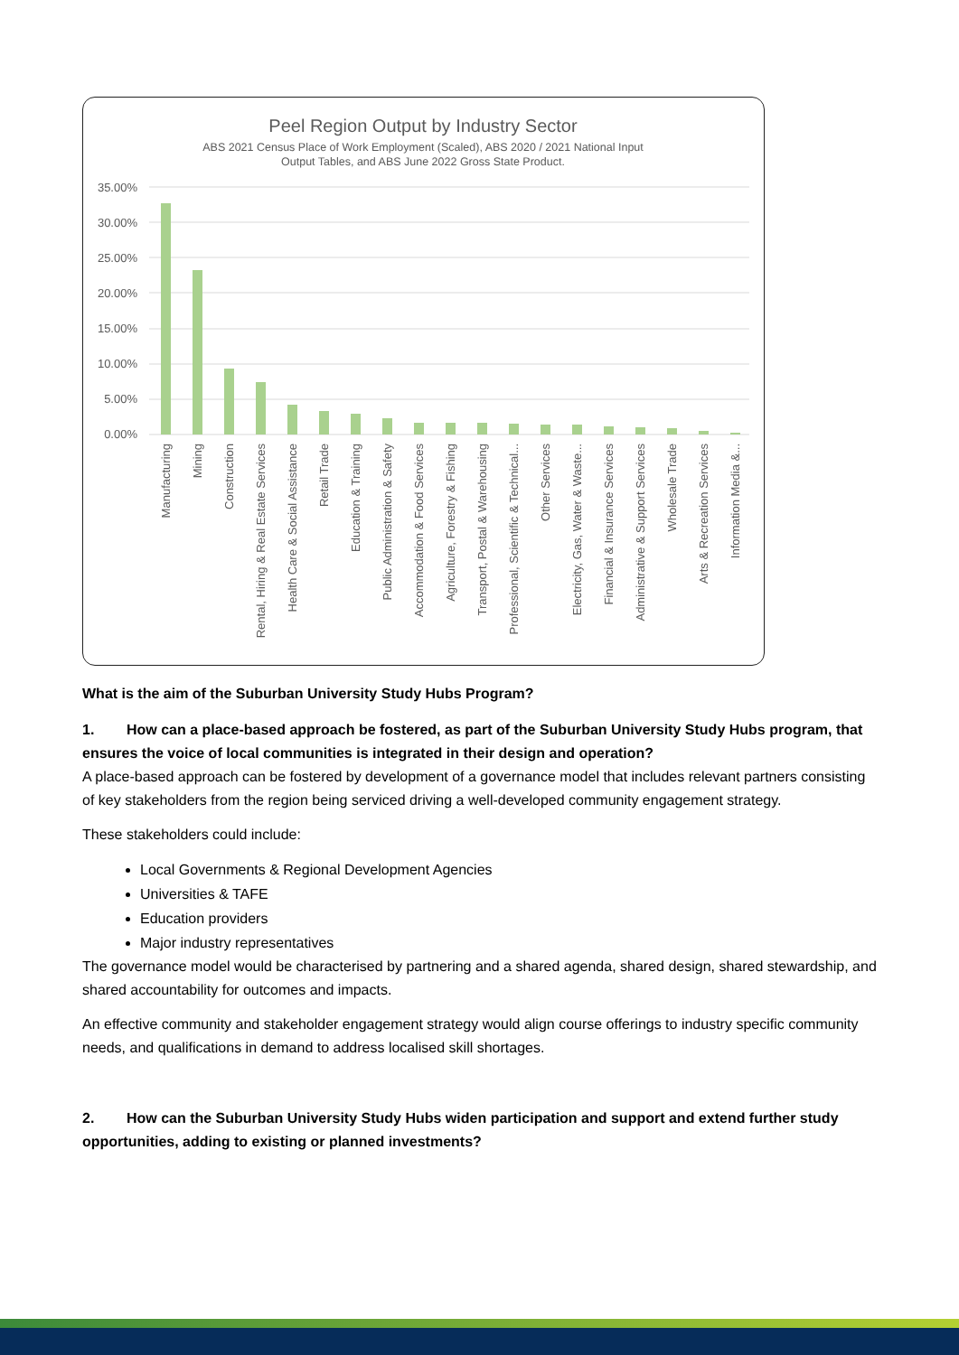Peel Region Output by Industry Sector
ABS 2021 Census Place of Work Employment (Scaled), ABS 2020 / 2021 National Input
Output Tables, and ABS June 2022 Gross State Product.
35.00%
30.00%
25.00%
20.00%
15.00%
10.00%
5.00%
0.00%
Manufacturing
Mining
Construction
Rental, Hiring & Real Estate Services
Health Care & Social Assistance
Retail Trade
Education & Training
Public Administration & Safety
Accommodation & Food Services
Agriculture, Forestry & Fishing
Transport, Postal & Warehousing
Professional, Scientific & Technical...
Other Services
Electricity, Gas, Water & Waste...
Financial & Insurance Services
Administrative & Support Services
Wholesale Trade
Arts & Recreation Services
Information Media &...
What is the aim of the Suburban University Study Hubs Program?
1. How can a place-based approach be fostered, as part of the Suburban University Study Hubs program, that ensures the voice of local communities is integrated in their design and operation?
A place-based approach can be fostered by development of a governance model that includes relevant partners consisting of key stakeholders from the region being serviced driving a well-developed community engagement strategy.
These stakeholders could include:
Local Governments & Regional Development Agencies
Universities & TAFE
Education providers
Major industry representatives
The governance model would be characterised by partnering and a shared agenda, shared design, shared stewardship, and shared accountability for outcomes and impacts.
An effective community and stakeholder engagement strategy would align course offerings to industry specific community needs, and qualifications in demand to address localised skill shortages.
2. How can the Suburban University Study Hubs widen participation and support and extend further study opportunities, adding to existing or planned investments?